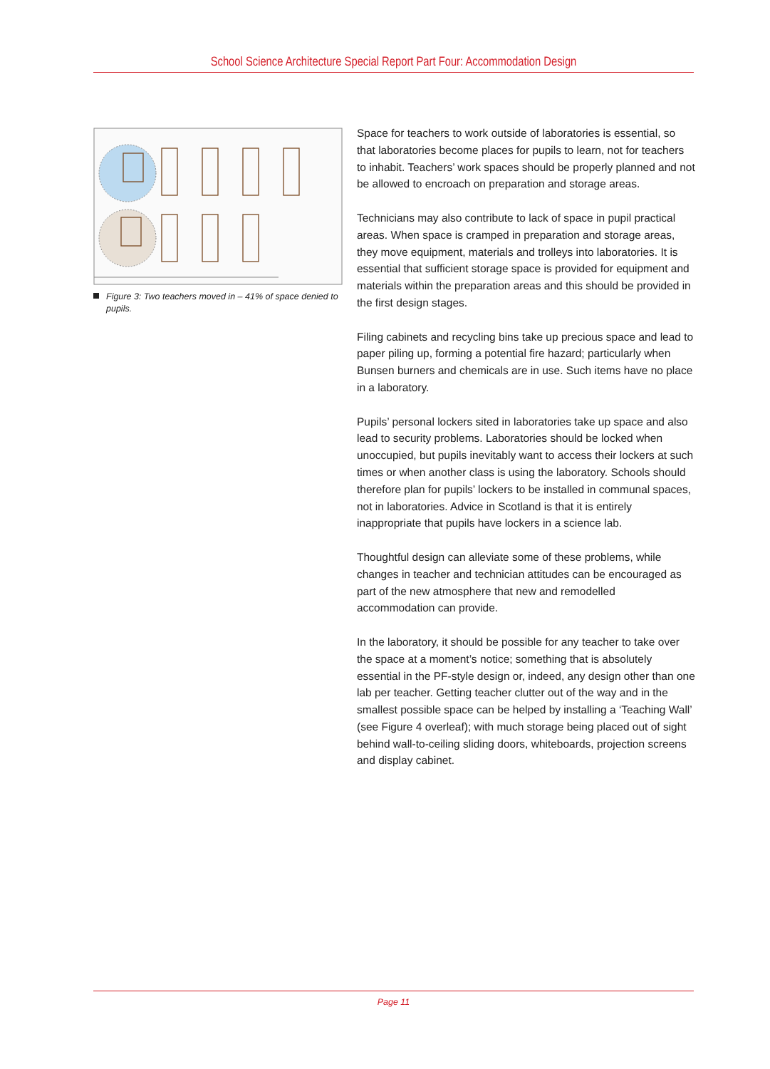School Science Architecture Special Report Part Four: Accommodation Design
Figure 3: Two teachers moved in – 41% of space denied to pupils.
Space for teachers to work outside of laboratories is essential, so that laboratories become places for pupils to learn, not for teachers to inhabit. Teachers’ work spaces should be properly planned and not be allowed to encroach on preparation and storage areas.
Technicians may also contribute to lack of space in pupil practical areas. When space is cramped in preparation and storage areas, they move equipment, materials and trolleys into laboratories. It is essential that sufficient storage space is provided for equipment and materials within the preparation areas and this should be provided in the first design stages.
Filing cabinets and recycling bins take up precious space and lead to paper piling up, forming a potential fire hazard; particularly when Bunsen burners and chemicals are in use. Such items have no place in a laboratory.
Pupils’ personal lockers sited in laboratories take up space and also lead to security problems. Laboratories should be locked when unoccupied, but pupils inevitably want to access their lockers at such times or when another class is using the laboratory. Schools should therefore plan for pupils’ lockers to be installed in communal spaces, not in laboratories. Advice in Scotland is that it is entirely inappropriate that pupils have lockers in a science lab.
Thoughtful design can alleviate some of these problems, while changes in teacher and technician attitudes can be encouraged as part of the new atmosphere that new and remodelled accommodation can provide.
In the laboratory, it should be possible for any teacher to take over the space at a moment’s notice; something that is absolutely essential in the PF-style design or, indeed, any design other than one lab per teacher. Getting teacher clutter out of the way and in the smallest possible space can be helped by installing a ‘Teaching Wall’ (see Figure 4 overleaf); with much storage being placed out of sight behind wall-to-ceiling sliding doors, whiteboards, projection screens and display cabinet.
Page 11